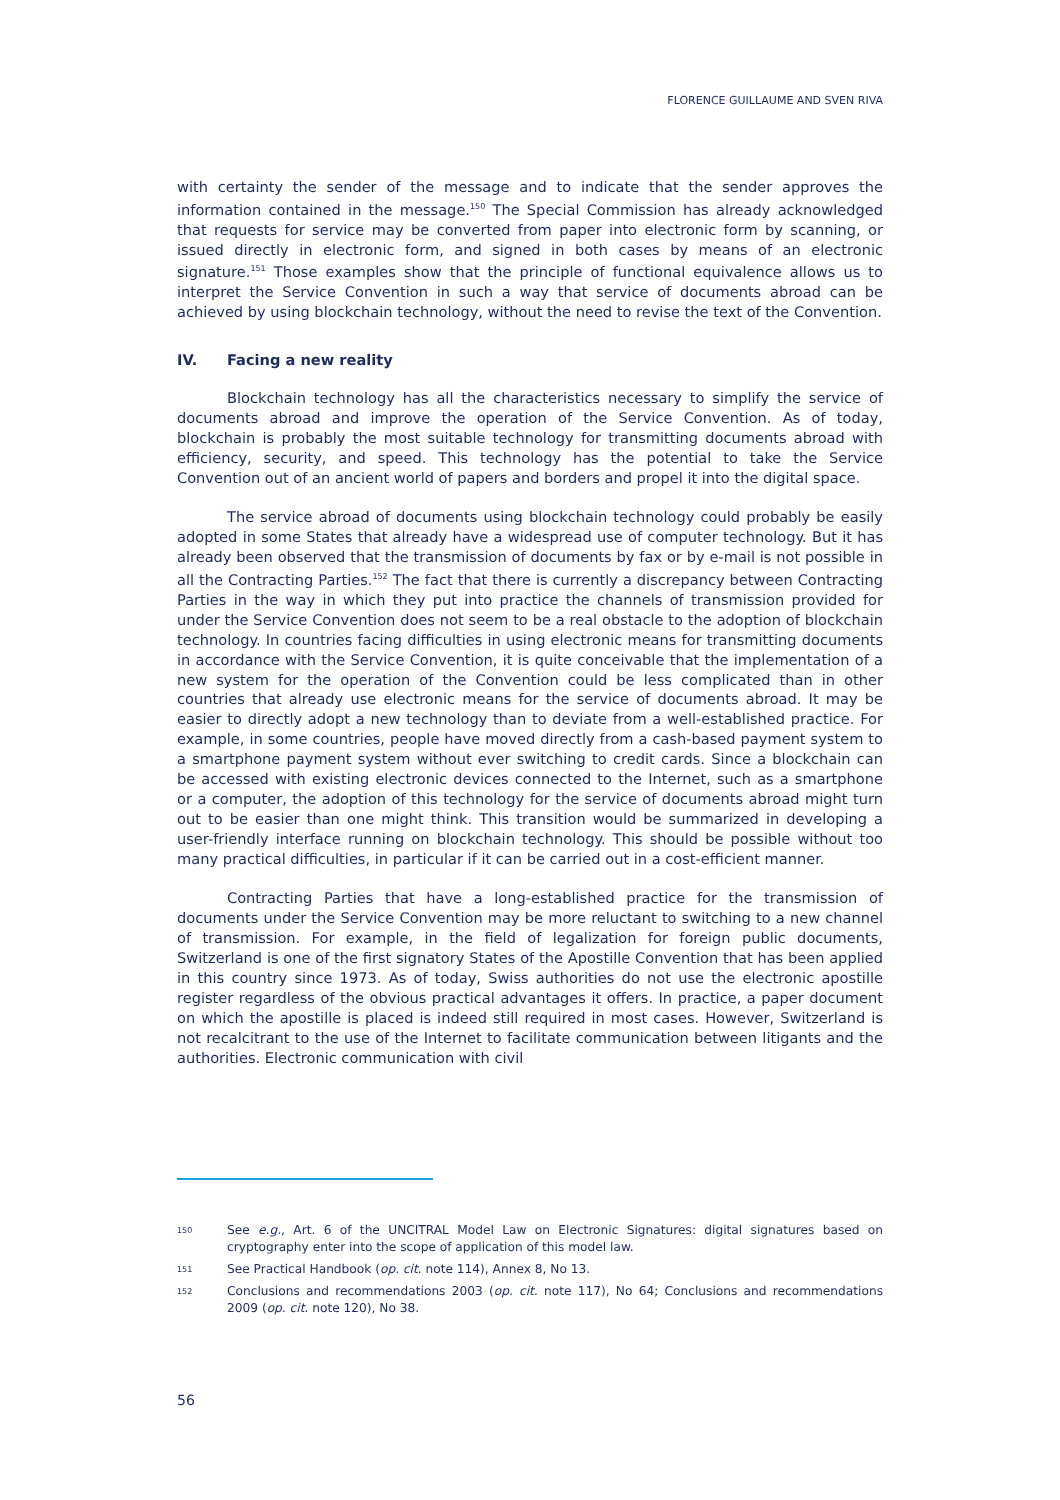FLORENCE GUILLAUME AND SVEN RIVA
with certainty the sender of the message and to indicate that the sender approves the information contained in the message.<sup>150</sup> The Special Commission has already acknowledged that requests for service may be converted from paper into electronic form by scanning, or issued directly in electronic form, and signed in both cases by means of an electronic signature.<sup>151</sup> Those examples show that the principle of functional equivalence allows us to interpret the Service Convention in such a way that service of documents abroad can be achieved by using blockchain technology, without the need to revise the text of the Convention.
IV. Facing a new reality
Blockchain technology has all the characteristics necessary to simplify the service of documents abroad and improve the operation of the Service Convention. As of today, blockchain is probably the most suitable technology for transmitting documents abroad with efficiency, security, and speed. This technology has the potential to take the Service Convention out of an ancient world of papers and borders and propel it into the digital space.
The service abroad of documents using blockchain technology could probably be easily adopted in some States that already have a widespread use of computer technology. But it has already been observed that the transmission of documents by fax or by e-mail is not possible in all the Contracting Parties.<sup>152</sup> The fact that there is currently a discrepancy between Contracting Parties in the way in which they put into practice the channels of transmission provided for under the Service Convention does not seem to be a real obstacle to the adoption of blockchain technology. In countries facing difficulties in using electronic means for transmitting documents in accordance with the Service Convention, it is quite conceivable that the implementation of a new system for the operation of the Convention could be less complicated than in other countries that already use electronic means for the service of documents abroad. It may be easier to directly adopt a new technology than to deviate from a well-established practice. For example, in some countries, people have moved directly from a cash-based payment system to a smartphone payment system without ever switching to credit cards. Since a blockchain can be accessed with existing electronic devices connected to the Internet, such as a smartphone or a computer, the adoption of this technology for the service of documents abroad might turn out to be easier than one might think. This transition would be summarized in developing a user-friendly interface running on blockchain technology. This should be possible without too many practical difficulties, in particular if it can be carried out in a cost-efficient manner.
Contracting Parties that have a long-established practice for the transmission of documents under the Service Convention may be more reluctant to switching to a new channel of transmission. For example, in the field of legalization for foreign public documents, Switzerland is one of the first signatory States of the Apostille Convention that has been applied in this country since 1973. As of today, Swiss authorities do not use the electronic apostille register regardless of the obvious practical advantages it offers. In practice, a paper document on which the apostille is placed is indeed still required in most cases. However, Switzerland is not recalcitrant to the use of the Internet to facilitate communication between litigants and the authorities. Electronic communication with civil
150 See e.g., Art. 6 of the UNCITRAL Model Law on Electronic Signatures: digital signatures based on cryptography enter into the scope of application of this model law.
151 See Practical Handbook (op. cit. note 114), Annex 8, No 13.
152 Conclusions and recommendations 2003 (op. cit. note 117), No 64; Conclusions and recommendations 2009 (op. cit. note 120), No 38.
56